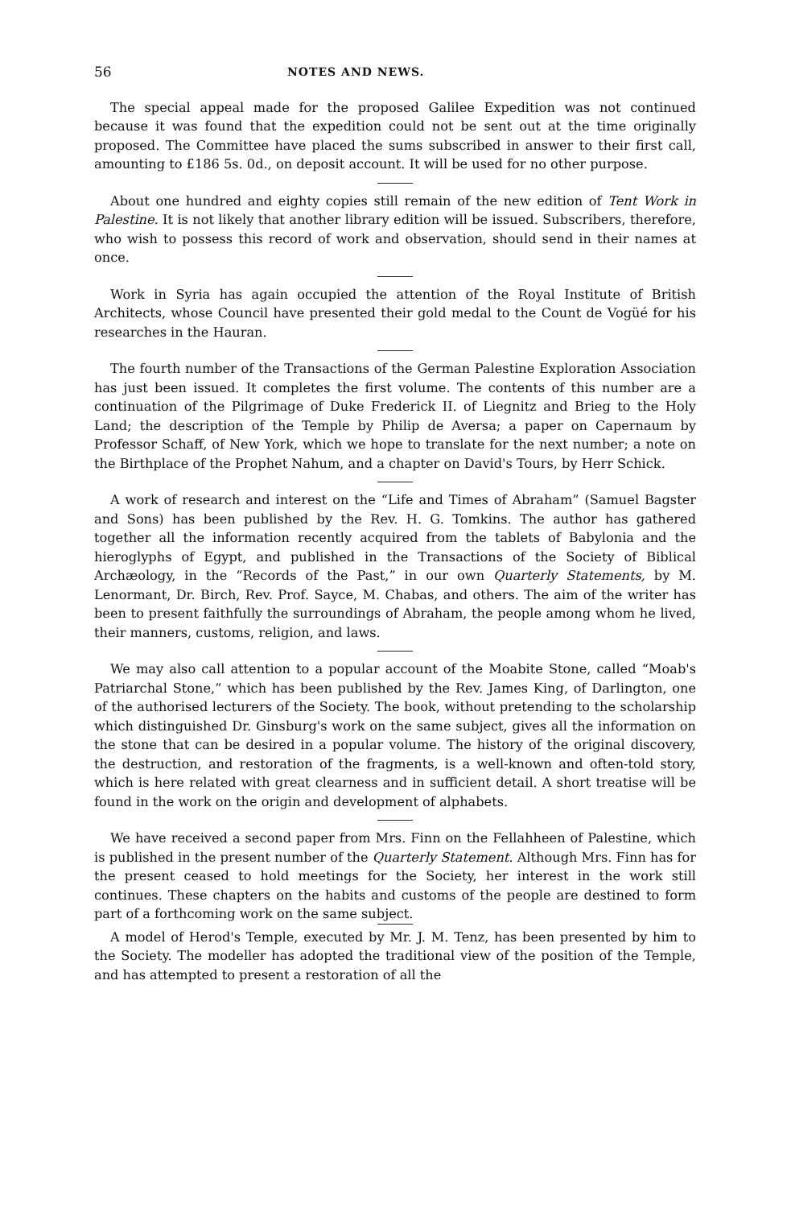56 NOTES AND NEWS.
The special appeal made for the proposed Galilee Expedition was not continued because it was found that the expedition could not be sent out at the time originally proposed. The Committee have placed the sums subscribed in answer to their first call, amounting to £186 5s. 0d., on deposit account. It will be used for no other purpose.
About one hundred and eighty copies still remain of the new edition of Tent Work in Palestine. It is not likely that another library edition will be issued. Subscribers, therefore, who wish to possess this record of work and observation, should send in their names at once.
Work in Syria has again occupied the attention of the Royal Institute of British Architects, whose Council have presented their gold medal to the Count de Vogüé for his researches in the Hauran.
The fourth number of the Transactions of the German Palestine Exploration Association has just been issued. It completes the first volume. The contents of this number are a continuation of the Pilgrimage of Duke Frederick II. of Liegnitz and Brieg to the Holy Land; the description of the Temple by Philip de Aversa; a paper on Capernaum by Professor Schaff, of New York, which we hope to translate for the next number; a note on the Birthplace of the Prophet Nahum, and a chapter on David's Tours, by Herr Schick.
A work of research and interest on the “Life and Times of Abraham” (Samuel Bagster and Sons) has been published by the Rev. H. G. Tomkins. The author has gathered together all the information recently acquired from the tablets of Babylonia and the hieroglyphs of Egypt, and published in the Transactions of the Society of Biblical Archæology, in the “Records of the Past,” in our own Quarterly Statements, by M. Lenormant, Dr. Birch, Rev. Prof. Sayce, M. Chabas, and others. The aim of the writer has been to present faithfully the surroundings of Abraham, the people among whom he lived, their manners, customs, religion, and laws.
We may also call attention to a popular account of the Moabite Stone, called “Moab's Patriarchal Stone,” which has been published by the Rev. James King, of Darlington, one of the authorised lecturers of the Society. The book, without pretending to the scholarship which distinguished Dr. Ginsburg's work on the same subject, gives all the information on the stone that can be desired in a popular volume. The history of the original discovery, the destruction, and restoration of the fragments, is a well-known and often-told story, which is here related with great clearness and in sufficient detail. A short treatise will be found in the work on the origin and development of alphabets.
We have received a second paper from Mrs. Finn on the Fellahheen of Palestine, which is published in the present number of the Quarterly Statement. Although Mrs. Finn has for the present ceased to hold meetings for the Society, her interest in the work still continues. These chapters on the habits and customs of the people are destined to form part of a forthcoming work on the same subject.
A model of Herod's Temple, executed by Mr. J. M. Tenz, has been presented by him to the Society. The modeller has adopted the traditional view of the position of the Temple, and has attempted to present a restoration of all the